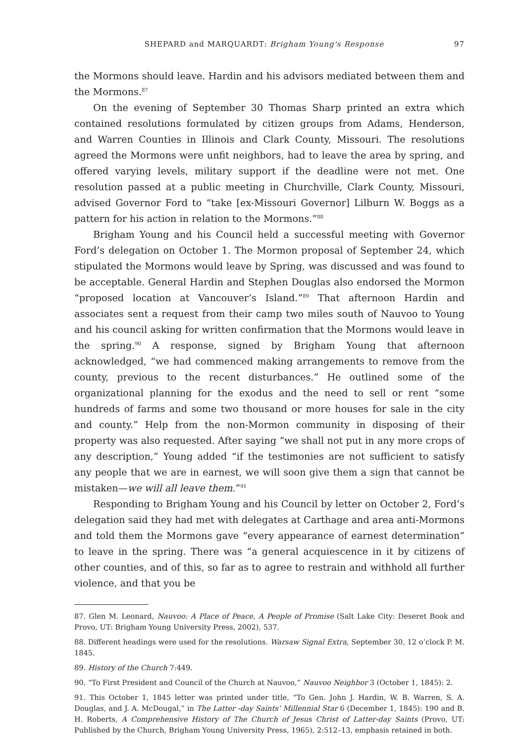SHEPARD and MARQUARDT: Brigham Young's Response 97
the Mormons should leave. Hardin and his advisors mediated between them and the Mormons.<sup>87</sup>
On the evening of September 30 Thomas Sharp printed an extra which contained resolutions formulated by citizen groups from Adams, Henderson, and Warren Counties in Illinois and Clark County, Missouri. The resolutions agreed the Mormons were unfit neighbors, had to leave the area by spring, and offered varying levels, military support if the deadline were not met. One resolution passed at a public meeting in Churchville, Clark County, Missouri, advised Governor Ford to “take [ex-Missouri Governor] Lilburn W. Boggs as a pattern for his action in relation to the Mormons.”<sup>88</sup>
Brigham Young and his Council held a successful meeting with Governor Ford’s delegation on October 1. The Mormon proposal of September 24, which stipulated the Mormons would leave by Spring, was discussed and was found to be acceptable. General Hardin and Stephen Douglas also endorsed the Mormon “proposed location at Vancouver’s Island.”<sup>89</sup> That afternoon Hardin and associates sent a request from their camp two miles south of Nauvoo to Young and his council asking for written confirmation that the Mormons would leave in the spring.<sup>90</sup> A response, signed by Brigham Young that afternoon acknowledged, “we had commenced making arrangements to remove from the county, previous to the recent disturbances.” He outlined some of the organizational planning for the exodus and the need to sell or rent “some hundreds of farms and some two thousand or more houses for sale in the city and county.” Help from the non-Mormon community in disposing of their property was also requested. After saying “we shall not put in any more crops of any description,” Young added “if the testimonies are not sufficient to satisfy any people that we are in earnest, we will soon give them a sign that cannot be mistaken—we will all leave them.”<sup>91</sup>
Responding to Brigham Young and his Council by letter on October 2, Ford’s delegation said they had met with delegates at Carthage and area anti-Mormons and told them the Mormons gave “every appearance of earnest determination” to leave in the spring. There was “a general acquiescence in it by citizens of other counties, and of this, so far as to agree to restrain and withhold all further violence, and that you be
87. Glen M. Leonard, Nauvoo: A Place of Peace, A People of Promise (Salt Lake City: Deseret Book and Provo, UT: Brigham Young University Press, 2002), 537.
88. Different headings were used for the resolutions. Warsaw Signal Extra, September 30, 12 o’clock P. M. 1845.
89. History of the Church 7:449.
90. “To First President and Council of the Church at Nauvoo,” Nauvoo Neighbor 3 (October 1, 1845): 2.
91. This October 1, 1845 letter was printed under title, “To Gen. John J. Hardin, W. B. Warren, S. A. Douglas, and J. A. McDougal,” in The Latter -day Saints’ Millennial Star 6 (December 1, 1845): 190 and B. H. Roberts, A Comprehensive History of The Church of Jesus Christ of Latter-day Saints (Provo, UT: Published by the Church, Brigham Young University Press, 1965), 2:512–13, emphasis retained in both.